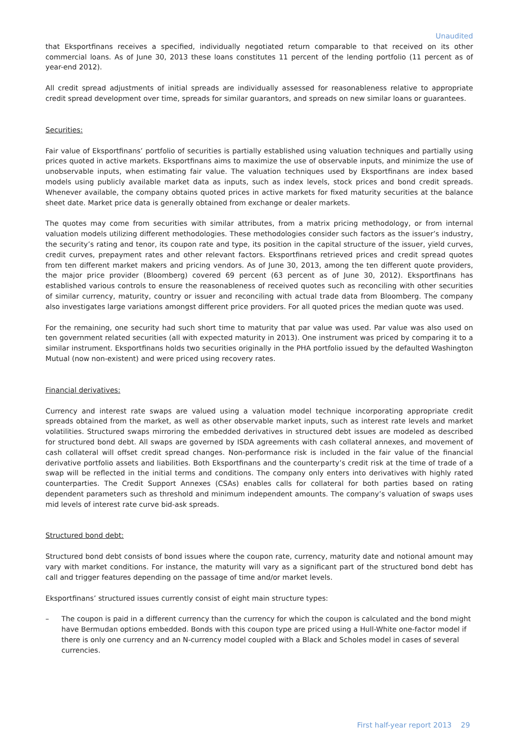Unaudited
that Eksportfinans receives a specified, individually negotiated return comparable to that received on its other commercial loans. As of June 30, 2013 these loans constitutes 11 percent of the lending portfolio (11 percent as of year-end 2012).
All credit spread adjustments of initial spreads are individually assessed for reasonableness relative to appropriate credit spread development over time, spreads for similar guarantors, and spreads on new similar loans or guarantees.
Securities:
Fair value of Eksportfinans’ portfolio of securities is partially established using valuation techniques and partially using prices quoted in active markets. Eksportfinans aims to maximize the use of observable inputs, and minimize the use of unobservable inputs, when estimating fair value. The valuation techniques used by Eksportfinans are index based models using publicly available market data as inputs, such as index levels, stock prices and bond credit spreads. Whenever available, the company obtains quoted prices in active markets for fixed maturity securities at the balance sheet date. Market price data is generally obtained from exchange or dealer markets.
The quotes may come from securities with similar attributes, from a matrix pricing methodology, or from internal valuation models utilizing different methodologies. These methodologies consider such factors as the issuer’s industry, the security’s rating and tenor, its coupon rate and type, its position in the capital structure of the issuer, yield curves, credit curves, prepayment rates and other relevant factors. Eksportfinans retrieved prices and credit spread quotes from ten different market makers and pricing vendors. As of June 30, 2013, among the ten different quote providers, the major price provider (Bloomberg) covered 69 percent (63 percent as of June 30, 2012). Eksportfinans has established various controls to ensure the reasonableness of received quotes such as reconciling with other securities of similar currency, maturity, country or issuer and reconciling with actual trade data from Bloomberg. The company also investigates large variations amongst different price providers. For all quoted prices the median quote was used.
For the remaining, one security had such short time to maturity that par value was used. Par value was also used on ten government related securities (all with expected maturity in 2013). One instrument was priced by comparing it to a similar instrument. Eksportfinans holds two securities originally in the PHA portfolio issued by the defaulted Washington Mutual (now non-existent) and were priced using recovery rates.
Financial derivatives:
Currency and interest rate swaps are valued using a valuation model technique incorporating appropriate credit spreads obtained from the market, as well as other observable market inputs, such as interest rate levels and market volatilities. Structured swaps mirroring the embedded derivatives in structured debt issues are modeled as described for structured bond debt. All swaps are governed by ISDA agreements with cash collateral annexes, and movement of cash collateral will offset credit spread changes. Non-performance risk is included in the fair value of the financial derivative portfolio assets and liabilities. Both Eksportfinans and the counterparty’s credit risk at the time of trade of a swap will be reflected in the initial terms and conditions. The company only enters into derivatives with highly rated counterparties. The Credit Support Annexes (CSAs) enables calls for collateral for both parties based on rating dependent parameters such as threshold and minimum independent amounts. The company’s valuation of swaps uses mid levels of interest rate curve bid-ask spreads.
Structured bond debt:
Structured bond debt consists of bond issues where the coupon rate, currency, maturity date and notional amount may vary with market conditions. For instance, the maturity will vary as a significant part of the structured bond debt has call and trigger features depending on the passage of time and/or market levels.
Eksportfinans’ structured issues currently consist of eight main structure types:
– The coupon is paid in a different currency than the currency for which the coupon is calculated and the bond might have Bermudan options embedded. Bonds with this coupon type are priced using a Hull-White one-factor model if there is only one currency and an N-currency model coupled with a Black and Scholes model in cases of several currencies.
First half-year report 2013 29